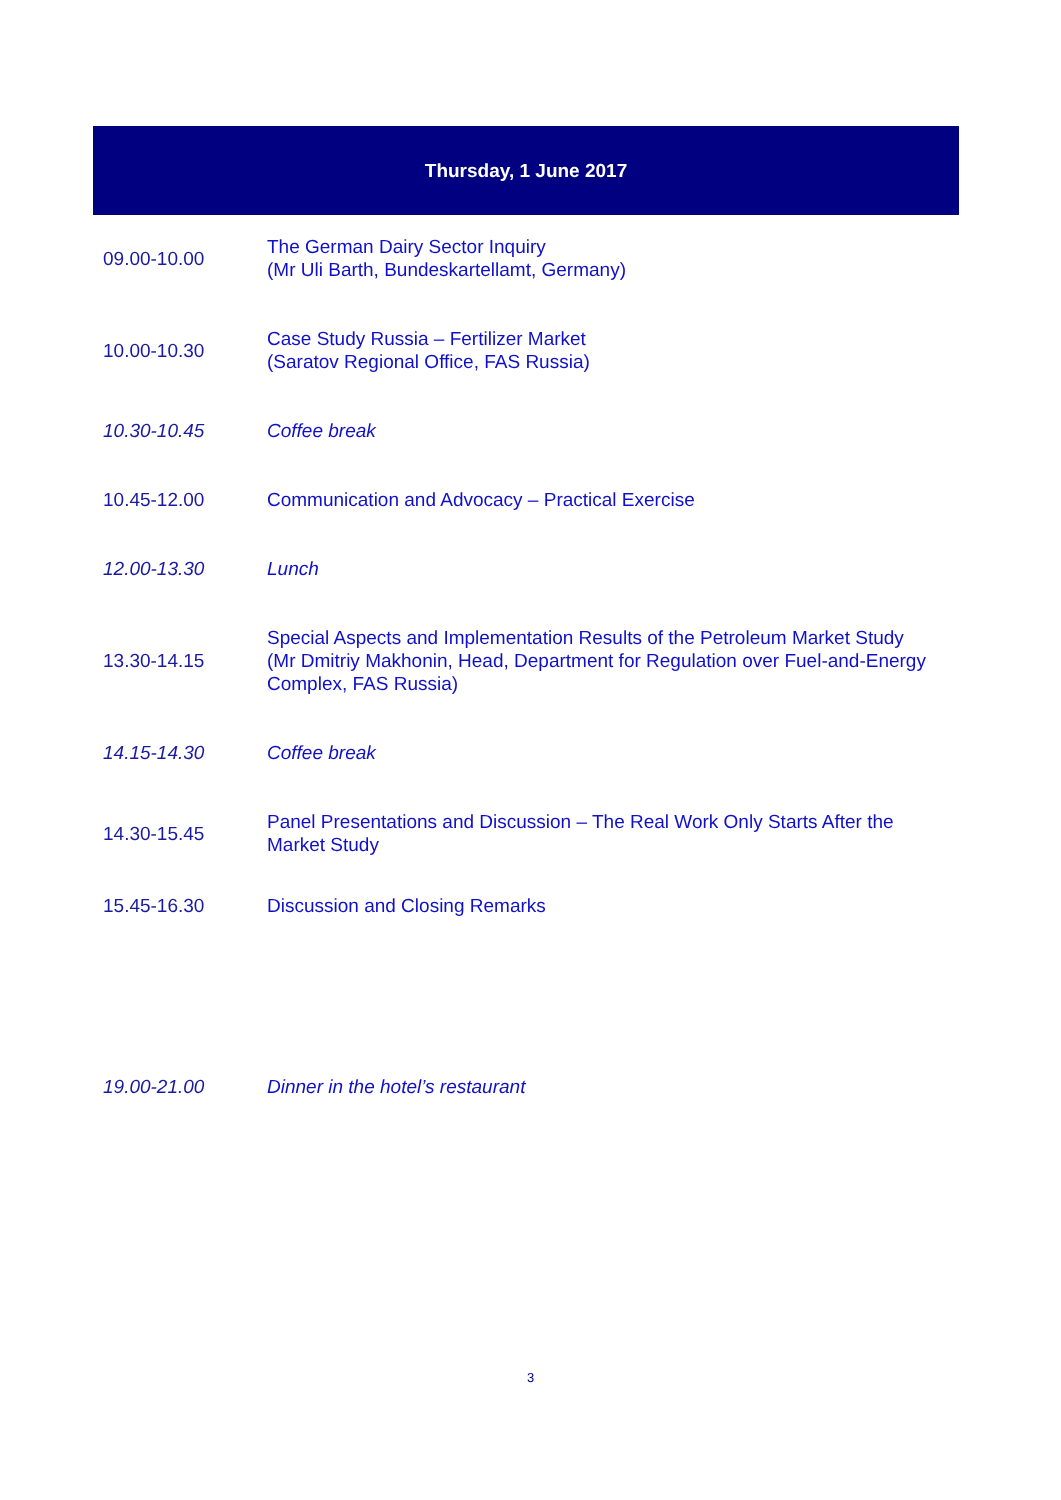Thursday, 1 June 2017
| 09.00-10.00 | The German Dairy Sector Inquiry (Mr Uli Barth, Bundeskartellamt, Germany) |
| 10.00-10.30 | Case Study Russia – Fertilizer Market (Saratov Regional Office, FAS Russia) |
| 10.30-10.45 | Coffee break |
| 10.45-12.00 | Communication and Advocacy – Practical Exercise |
| 12.00-13.30 | Lunch |
| 13.30-14.15 | Special Aspects and Implementation Results of the Petroleum Market Study (Mr Dmitriy Makhonin, Head, Department for Regulation over Fuel-and-Energy Complex, FAS Russia) |
| 14.15-14.30 | Coffee break |
| 14.30-15.45 | Panel Presentations and Discussion – The Real Work Only Starts After the Market Study |
| 15.45-16.30 | Discussion and Closing Remarks |
| 19.00-21.00 | Dinner in the hotel’s restaurant |
3